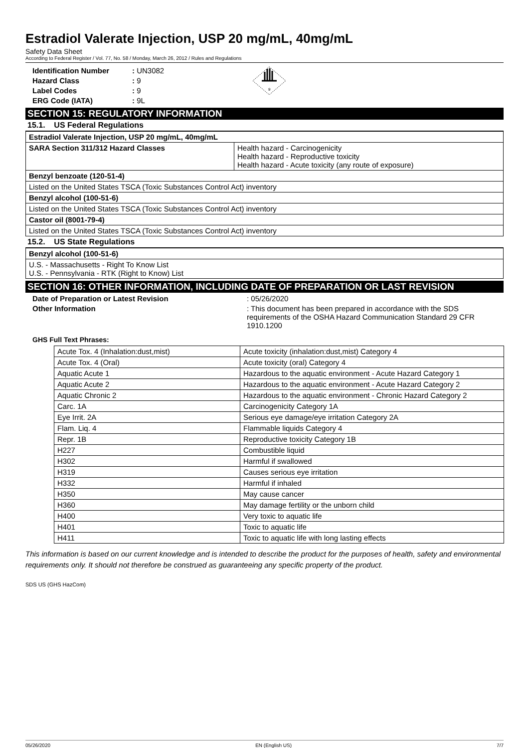Estradiol Valerate Injection, USP 20 mg/mL, 40mg/mL
Safety Data Sheet
According to Federal Register / Vol. 77, No. 58 / Monday, March 26, 2012 / Rules and Regulations
Identification Number: UN3082 Hazard Class: 9 Label Codes: 9 ERG Code (IATA): 9L
9
SECTION 15: REGULATORY INFORMATION
15.1. US Federal Regulations
| Estradiol Valerate Injection, USP 20 mg/mL, 40mg/mL | |
| SARA Section 311/312 Hazard Classes | Health hazard - Carcinogenicity Health hazard - Reproductive toxicity Health hazard - Acute toxicity (any route of exposure) |
| Benzyl benzoate (120-51-4) | |
| Listed on the United States TSCA (Toxic Substances Control Act) inventory | |
| Benzyl alcohol (100-51-6) | |
| Listed on the United States TSCA (Toxic Substances Control Act) inventory | |
| Castor oil (8001-79-4) | |
| Listed on the United States TSCA (Toxic Substances Control Act) inventory | |
15.2. US State Regulations
| Benzyl alcohol (100-51-6) |
| U.S. - Massachusetts - Right To Know List U.S. - Pennsylvania - RTK (Right to Know) List |
SECTION 16: OTHER INFORMATION, INCLUDING DATE OF PREPARATION OR LAST REVISION
Date of Preparation or Latest Revision: 05/26/2020
Other Information: This document has been prepared in accordance with the SDS requirements of the OSHA Hazard Communication Standard 29 CFR 1910.1200
GHS Full Text Phrases:
| Acute Tox. 4 (Inhalation:dust,mist) | Acute toxicity (inhalation:dust,mist) Category 4 |
| Acute Tox. 4 (Oral) | Acute toxicity (oral) Category 4 |
| Aquatic Acute 1 | Hazardous to the aquatic environment - Acute Hazard Category 1 |
| Aquatic Acute 2 | Hazardous to the aquatic environment - Acute Hazard Category 2 |
| Aquatic Chronic 2 | Hazardous to the aquatic environment - Chronic Hazard Category 2 |
| Carc. 1A | Carcinogenicity Category 1A |
| Eye Irrit. 2A | Serious eye damage/eye irritation Category 2A |
| Flam. Liq. 4 | Flammable liquids Category 4 |
| Repr. 1B | Reproductive toxicity Category 1B |
| H227 | Combustible liquid |
| H302 | Harmful if swallowed |
| H319 | Causes serious eye irritation |
| H332 | Harmful if inhaled |
| H350 | May cause cancer |
| H360 | May damage fertility or the unborn child |
| H400 | Very toxic to aquatic life |
| H401 | Toxic to aquatic life |
| H411 | Toxic to aquatic life with long lasting effects |
This information is based on our current knowledge and is intended to describe the product for the purposes of health, safety and environmental requirements only. It should not therefore be construed as guaranteeing any specific property of the product.
SDS US (GHS HazCom)
05/26/2020 EN (English US) 7/7